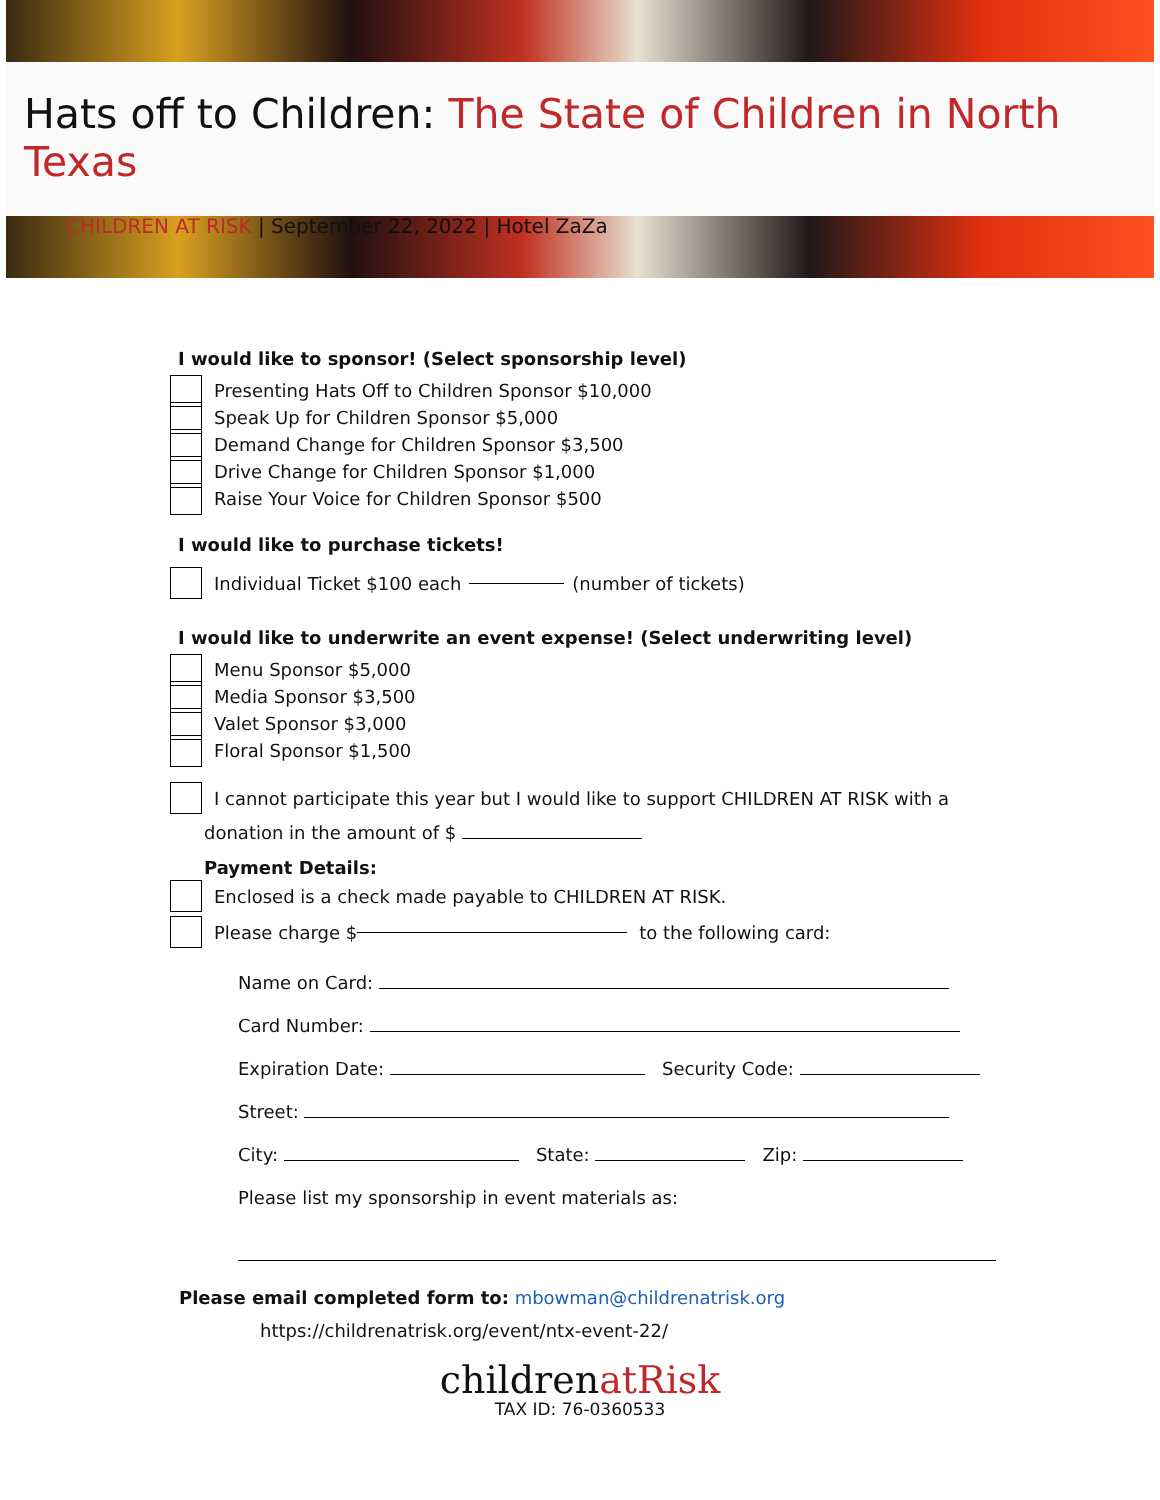Hats off to Children: The State of Children in North Texas
CHILDREN AT RISK | September 22, 2022 | Hotel ZaZa
I would like to sponsor! (Select sponsorship level)
Presenting Hats Off to Children Sponsor $10,000
Speak Up for Children Sponsor $5,000
Demand Change for Children Sponsor $3,500
Drive Change for Children Sponsor $1,000
Raise Your Voice for Children Sponsor $500
I would like to purchase tickets!
Individual Ticket $100 each (number of tickets)
I would like to underwrite an event expense! (Select underwriting level)
Menu Sponsor $5,000
Media Sponsor $3,500
Valet Sponsor $3,000
Floral Sponsor $1,500
I cannot participate this year but I would like to support CHILDREN AT RISK with a
donation in the amount of $
Payment Details:
Enclosed is a check made payable to CHILDREN AT RISK.
Please charge $ to the following card:
Name on Card:
Card Number:
Expiration Date: Security Code:
Street:
City: State: Zip:
Please list my sponsorship in event materials as:
Please email completed form to: mbowman@childrenatrisk.org
https://childrenatrisk.org/event/ntx-event-22/
childrenatRisk
TAX ID: 76-0360533